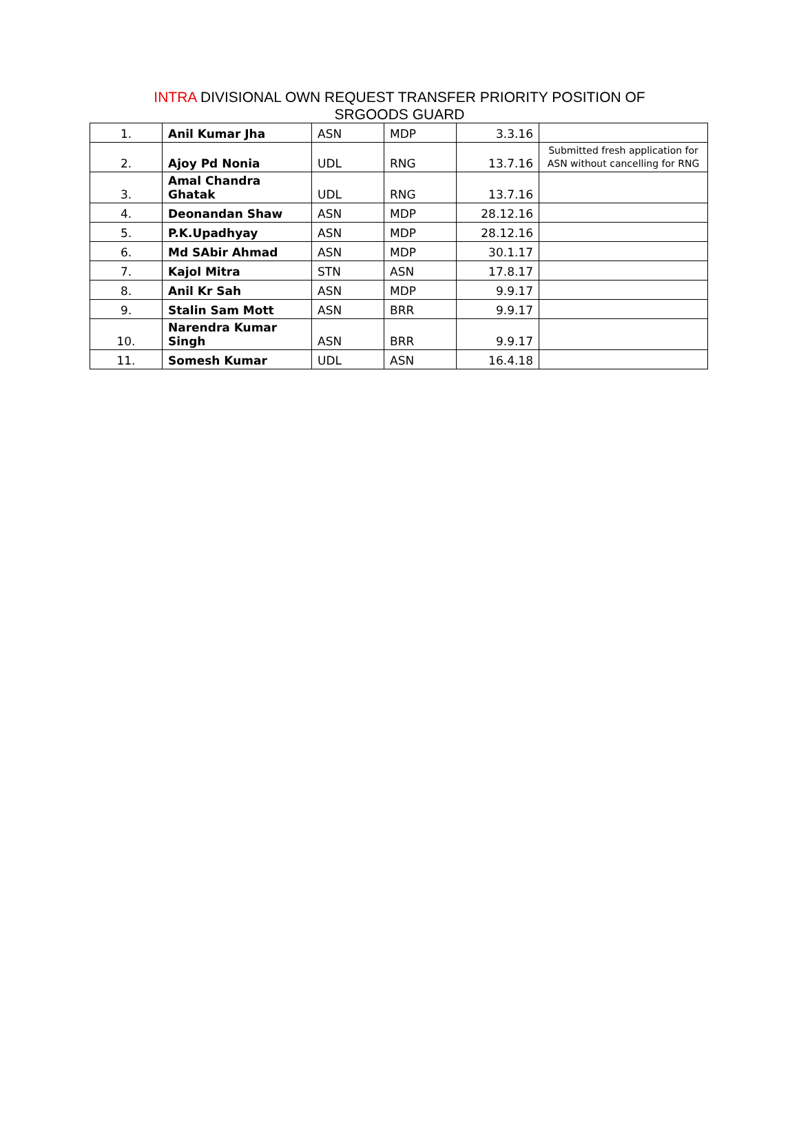INTRA DIVISIONAL OWN REQUEST TRANSFER PRIORITY POSITION OF
SRGOODS GUARD
| 1. | Anil Kumar Jha | ASN | MDP | 3.3.16 | |
| 2. | Ajoy Pd Nonia | UDL | RNG | 13.7.16 | Submitted fresh application for ASN without cancelling for RNG |
| 3. | Amal Chandra Ghatak | UDL | RNG | 13.7.16 | |
| 4. | Deonandan Shaw | ASN | MDP | 28.12.16 | |
| 5. | P.K.Upadhyay | ASN | MDP | 28.12.16 | |
| 6. | Md SAbir Ahmad | ASN | MDP | 30.1.17 | |
| 7. | Kajol Mitra | STN | ASN | 17.8.17 | |
| 8. | Anil Kr Sah | ASN | MDP | 9.9.17 | |
| 9. | Stalin Sam Mott | ASN | BRR | 9.9.17 | |
| 10. | Narendra Kumar Singh | ASN | BRR | 9.9.17 | |
| 11. | Somesh Kumar | UDL | ASN | 16.4.18 | |